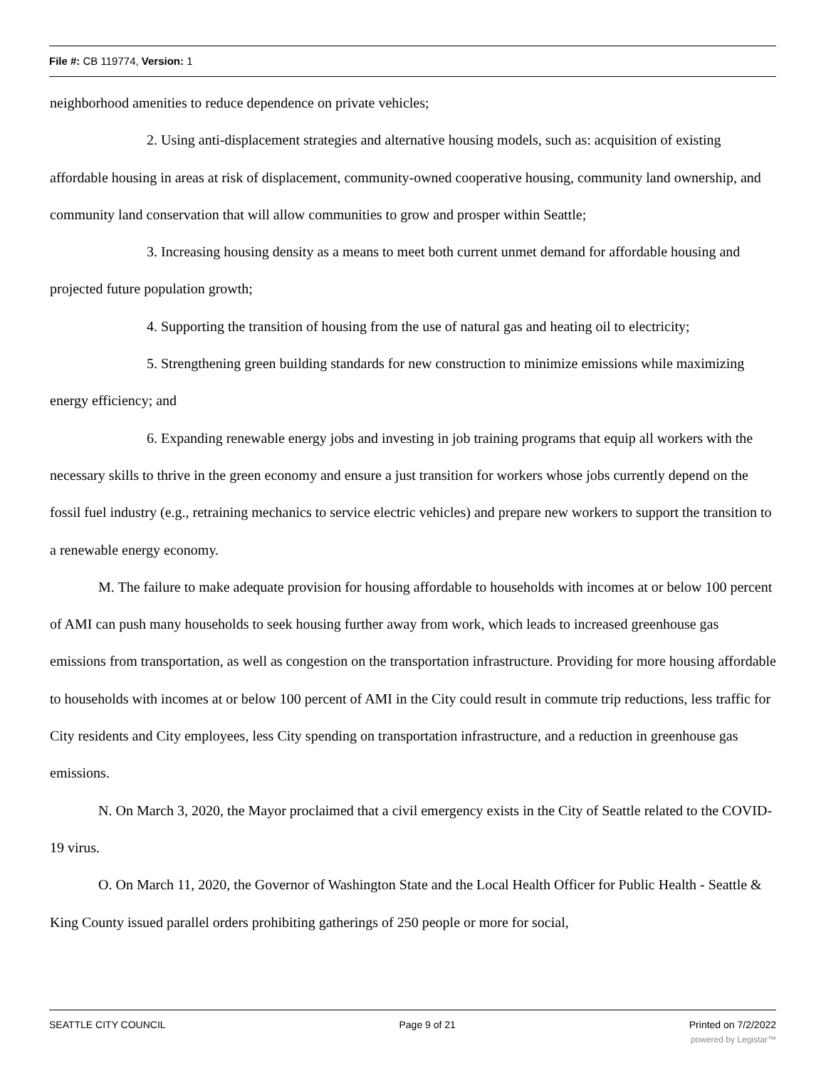File #: CB 119774, Version: 1
neighborhood amenities to reduce dependence on private vehicles;
2. Using anti-displacement strategies and alternative housing models, such as: acquisition of existing affordable housing in areas at risk of displacement, community-owned cooperative housing, community land ownership, and community land conservation that will allow communities to grow and prosper within Seattle;
3. Increasing housing density as a means to meet both current unmet demand for affordable housing and projected future population growth;
4. Supporting the transition of housing from the use of natural gas and heating oil to electricity;
5. Strengthening green building standards for new construction to minimize emissions while maximizing energy efficiency; and
6. Expanding renewable energy jobs and investing in job training programs that equip all workers with the necessary skills to thrive in the green economy and ensure a just transition for workers whose jobs currently depend on the fossil fuel industry (e.g., retraining mechanics to service electric vehicles) and prepare new workers to support the transition to a renewable energy economy.
M. The failure to make adequate provision for housing affordable to households with incomes at or below 100 percent of AMI can push many households to seek housing further away from work, which leads to increased greenhouse gas emissions from transportation, as well as congestion on the transportation infrastructure. Providing for more housing affordable to households with incomes at or below 100 percent of AMI in the City could result in commute trip reductions, less traffic for City residents and City employees, less City spending on transportation infrastructure, and a reduction in greenhouse gas emissions.
N. On March 3, 2020, the Mayor proclaimed that a civil emergency exists in the City of Seattle related to the COVID-19 virus.
O. On March 11, 2020, the Governor of Washington State and the Local Health Officer for Public Health - Seattle & King County issued parallel orders prohibiting gatherings of 250 people or more for social,
SEATTLE CITY COUNCIL Page 9 of 21 Printed on 7/2/2022
powered by Legistar™